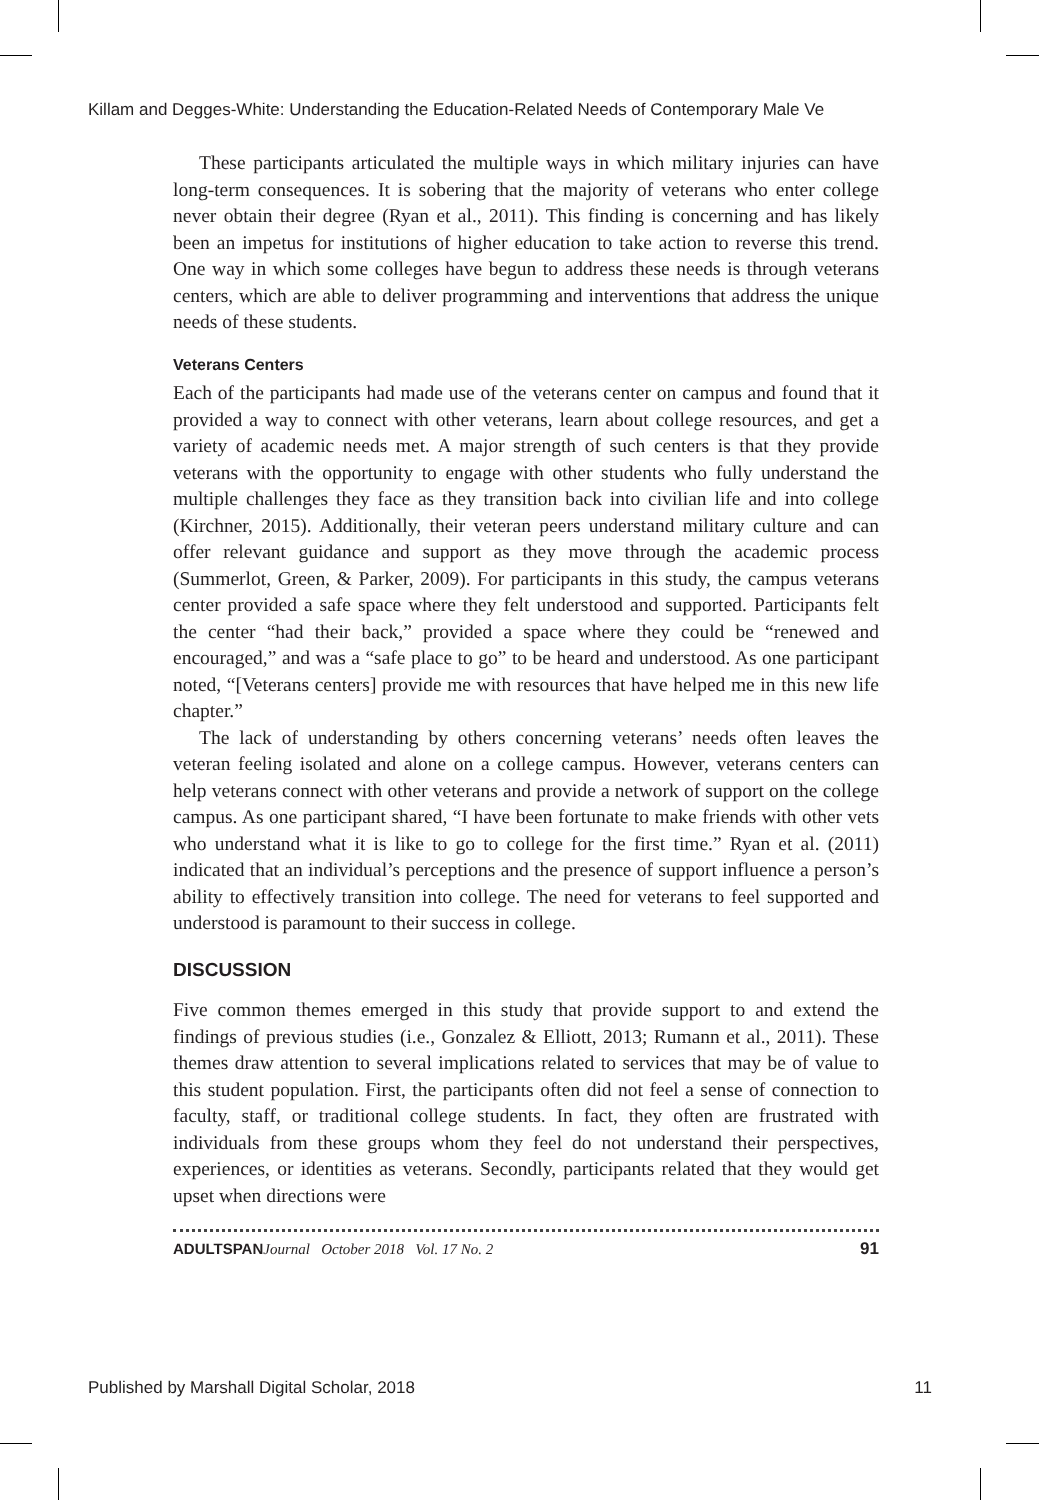Killam and Degges-White: Understanding the Education-Related Needs of Contemporary Male Ve
These participants articulated the multiple ways in which military injuries can have long-term consequences. It is sobering that the majority of veterans who enter college never obtain their degree (Ryan et al., 2011). This finding is concerning and has likely been an impetus for institutions of higher education to take action to reverse this trend. One way in which some colleges have begun to address these needs is through veterans centers, which are able to deliver programming and interventions that address the unique needs of these students.
Veterans Centers
Each of the participants had made use of the veterans center on campus and found that it provided a way to connect with other veterans, learn about college resources, and get a variety of academic needs met. A major strength of such centers is that they provide veterans with the opportunity to engage with other students who fully understand the multiple challenges they face as they transition back into civilian life and into college (Kirchner, 2015). Additionally, their veteran peers understand military culture and can offer relevant guidance and support as they move through the academic process (Summerlot, Green, & Parker, 2009). For participants in this study, the campus veterans center provided a safe space where they felt understood and supported. Participants felt the center “had their back,” provided a space where they could be “renewed and encouraged,” and was a “safe place to go” to be heard and understood. As one participant noted, “[Veterans centers] provide me with resources that have helped me in this new life chapter.”
The lack of understanding by others concerning veterans’ needs often leaves the veteran feeling isolated and alone on a college campus. However, veterans centers can help veterans connect with other veterans and provide a network of support on the college campus. As one participant shared, “I have been fortunate to make friends with other vets who understand what it is like to go to college for the first time.” Ryan et al. (2011) indicated that an individual’s perceptions and the presence of support influence a person’s ability to effectively transition into college. The need for veterans to feel supported and understood is paramount to their success in college.
DISCUSSION
Five common themes emerged in this study that provide support to and extend the findings of previous studies (i.e., Gonzalez & Elliott, 2013; Rumann et al., 2011). These themes draw attention to several implications related to services that may be of value to this student population. First, the participants often did not feel a sense of connection to faculty, staff, or traditional college students. In fact, they often are frustrated with individuals from these groups whom they feel do not understand their perspectives, experiences, or identities as veterans. Secondly, participants related that they would get upset when directions were
ADULTSPAN Journal October 2018 Vol. 17 No. 2 91
Published by Marshall Digital Scholar, 2018 11